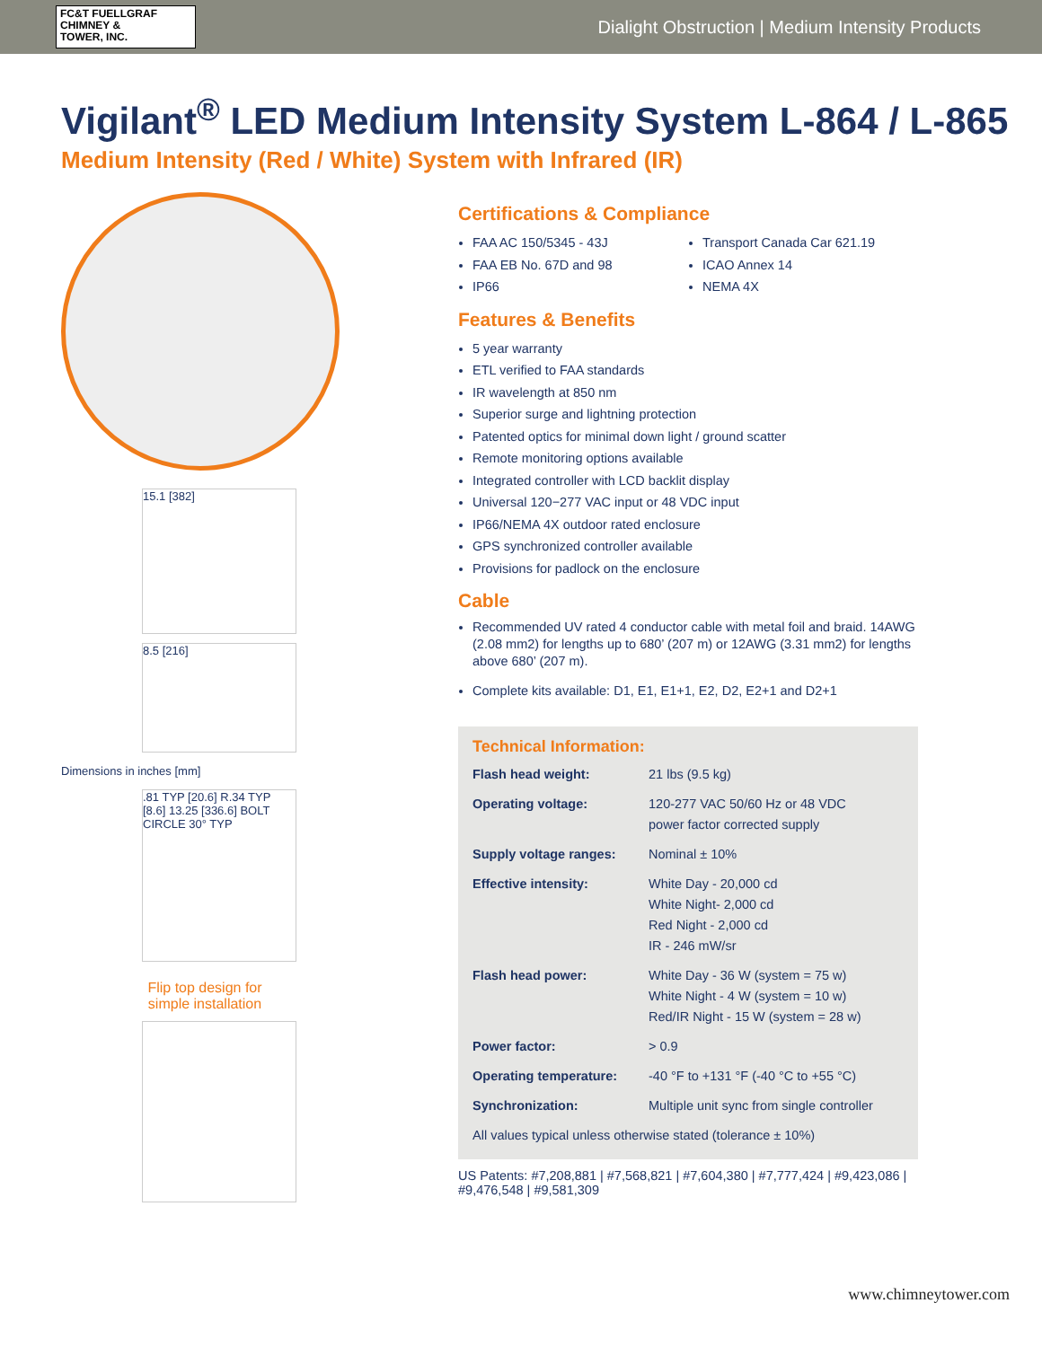FC&T FUELLGRAF
CHIMNEY &
TOWER, INC.
Dialight Obstruction | Medium Intensity Products
Vigilant<sup>®</sup> LED Medium Intensity System L-864 / L-865
Medium Intensity (Red / White) System with Infrared (IR)
15.1 [382]
8.5 [216]
Dimensions in inches [mm]
.81 TYP [20.6] R.34 TYP [8.6] 13.25 [336.6] BOLT CIRCLE 30° TYP
Flip top design for
simple installation
Certifications & Compliance
FAA AC 150/5345 - 43J
FAA EB No. 67D and 98
IP66
Transport Canada Car 621.19
ICAO Annex 14
NEMA 4X
Features & Benefits
5 year warranty
ETL verified to FAA standards
IR wavelength at 850 nm
Superior surge and lightning protection
Patented optics for minimal down light / ground scatter
Remote monitoring options available
Integrated controller with LCD backlit display
Universal 120−277 VAC input or 48 VDC input
IP66/NEMA 4X outdoor rated enclosure
GPS synchronized controller available
Provisions for padlock on the enclosure
Cable
Recommended UV rated 4 conductor cable with metal foil and braid. 14AWG (2.08 mm2) for lengths up to 680’ (207 m) or 12AWG (3.31 mm2) for lengths above 680’ (207 m).
Complete kits available: D1, E1, E1+1, E2, D2, E2+1 and D2+1
Technical Information:
| Flash head weight: | 21 lbs (9.5 kg) |
| Operating voltage: | 120-277 VAC 50/60 Hz or 48 VDC power factor corrected supply |
| Supply voltage ranges: | Nominal ± 10% |
| Effective intensity: | White Day - 20,000 cd White Night- 2,000 cd Red Night - 2,000 cd IR - 246 mW/sr |
| Flash head power: | White Day - 36 W (system = 75 w) White Night - 4 W (system = 10 w) Red/IR Night - 15 W (system = 28 w) |
| Power factor: | > 0.9 |
| Operating temperature: | -40 °F to +131 °F (-40 °C to +55 °C) |
| Synchronization: | Multiple unit sync from single controller |
| All values typical unless otherwise stated (tolerance ± 10%) | |
US Patents: #7,208,881 | #7,568,821 | #7,604,380 | #7,777,424 | #9,423,086 | #9,476,548 | #9,581,309
www.chimneytower.com